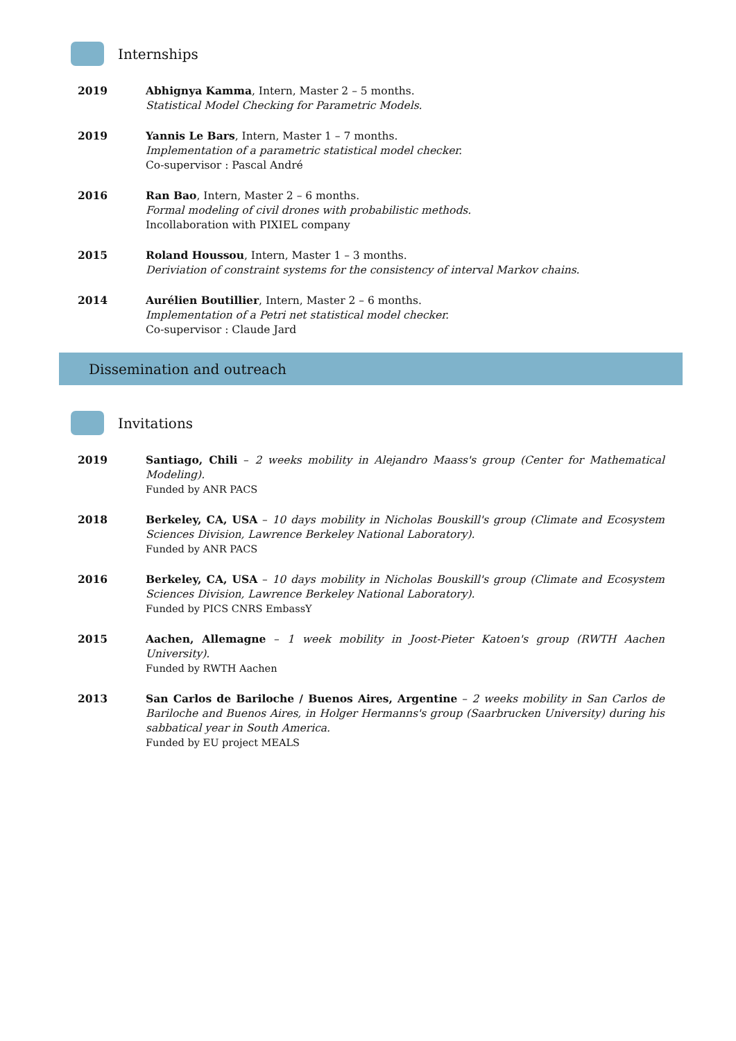Internships
2019 Abhignya Kamma, Intern, Master 2 – 5 months.
Statistical Model Checking for Parametric Models.
2019 Yannis Le Bars, Intern, Master 1 – 7 months.
Implementation of a parametric statistical model checker.
Co-supervisor : Pascal André
2016 Ran Bao, Intern, Master 2 – 6 months.
Formal modeling of civil drones with probabilistic methods.
Incollaboration with PIXIEL company
2015 Roland Houssou, Intern, Master 1 – 3 months.
Deriviation of constraint systems for the consistency of interval Markov chains.
2014 Aurélien Boutillier, Intern, Master 2 – 6 months.
Implementation of a Petri net statistical model checker.
Co-supervisor : Claude Jard
Dissemination and outreach
Invitations
2019 Santiago, Chili – 2 weeks mobility in Alejandro Maass's group (Center for Mathematical Modeling).
Funded by ANR PACS
2018 Berkeley, CA, USA – 10 days mobility in Nicholas Bouskill's group (Climate and Ecosystem Sciences Division, Lawrence Berkeley National Laboratory).
Funded by ANR PACS
2016 Berkeley, CA, USA – 10 days mobility in Nicholas Bouskill's group (Climate and Ecosystem Sciences Division, Lawrence Berkeley National Laboratory).
Funded by PICS CNRS EmbassY
2015 Aachen, Allemagne – 1 week mobility in Joost-Pieter Katoen's group (RWTH Aachen University).
Funded by RWTH Aachen
2013 San Carlos de Bariloche / Buenos Aires, Argentine – 2 weeks mobility in San Carlos de Bariloche and Buenos Aires, in Holger Hermanns's group (Saarbrucken University) during his sabbatical year in South America.
Funded by EU project MEALS